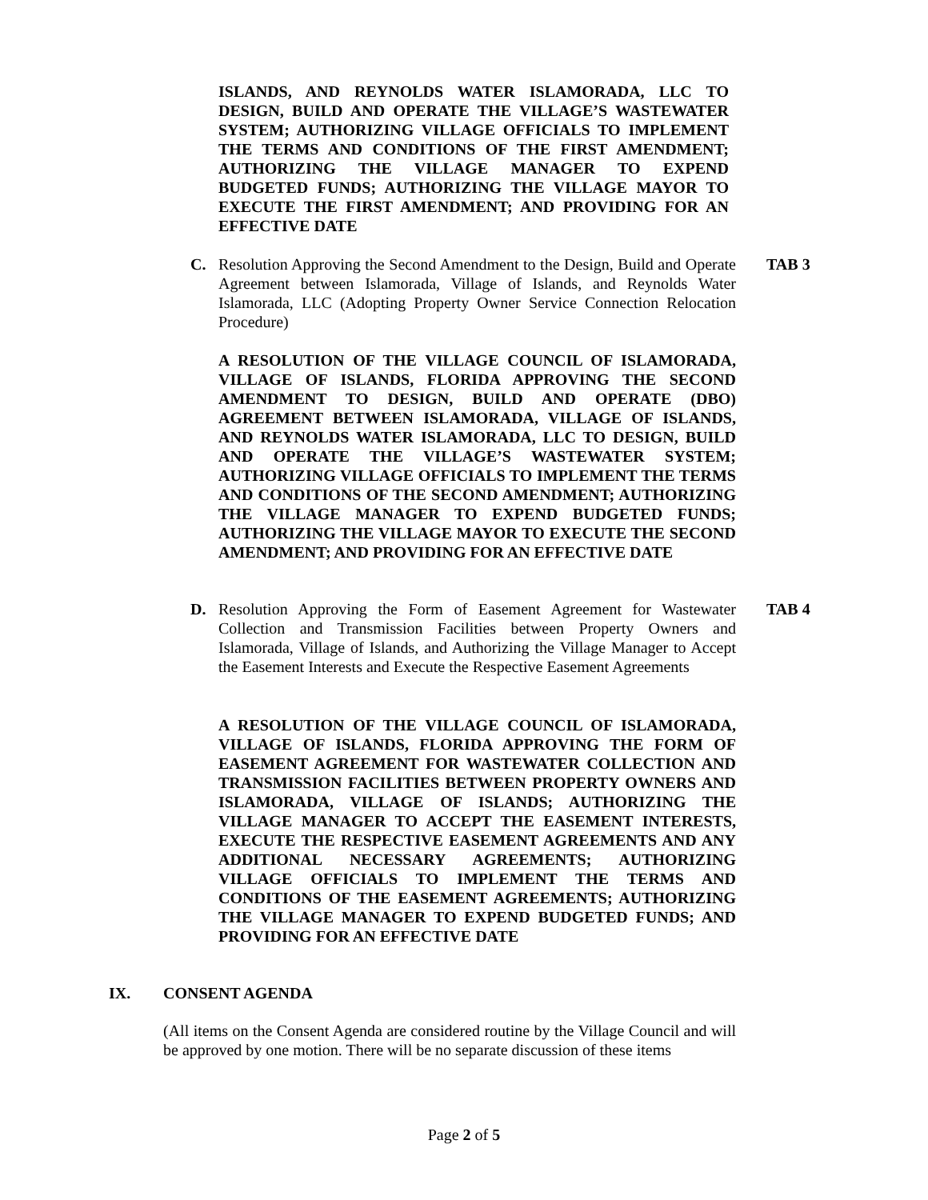ISLANDS, AND REYNOLDS WATER ISLAMORADA, LLC TO DESIGN, BUILD AND OPERATE THE VILLAGE’S WASTEWATER SYSTEM; AUTHORIZING VILLAGE OFFICIALS TO IMPLEMENT THE TERMS AND CONDITIONS OF THE FIRST AMENDMENT; AUTHORIZING THE VILLAGE MANAGER TO EXPEND BUDGETED FUNDS; AUTHORIZING THE VILLAGE MAYOR TO EXECUTE THE FIRST AMENDMENT; AND PROVIDING FOR AN EFFECTIVE DATE
C. Resolution Approving the Second Amendment to the Design, Build and Operate Agreement between Islamorada, Village of Islands, and Reynolds Water Islamorada, LLC (Adopting Property Owner Service Connection Relocation Procedure)
TAB 3
A RESOLUTION OF THE VILLAGE COUNCIL OF ISLAMORADA, VILLAGE OF ISLANDS, FLORIDA APPROVING THE SECOND AMENDMENT TO DESIGN, BUILD AND OPERATE (DBO) AGREEMENT BETWEEN ISLAMORADA, VILLAGE OF ISLANDS, AND REYNOLDS WATER ISLAMORADA, LLC TO DESIGN, BUILD AND OPERATE THE VILLAGE’S WASTEWATER SYSTEM; AUTHORIZING VILLAGE OFFICIALS TO IMPLEMENT THE TERMS AND CONDITIONS OF THE SECOND AMENDMENT; AUTHORIZING THE VILLAGE MANAGER TO EXPEND BUDGETED FUNDS; AUTHORIZING THE VILLAGE MAYOR TO EXECUTE THE SECOND AMENDMENT; AND PROVIDING FOR AN EFFECTIVE DATE
D. Resolution Approving the Form of Easement Agreement for Wastewater Collection and Transmission Facilities between Property Owners and Islamorada, Village of Islands, and Authorizing the Village Manager to Accept the Easement Interests and Execute the Respective Easement Agreements
TAB 4
A RESOLUTION OF THE VILLAGE COUNCIL OF ISLAMORADA, VILLAGE OF ISLANDS, FLORIDA APPROVING THE FORM OF EASEMENT AGREEMENT FOR WASTEWATER COLLECTION AND TRANSMISSION FACILITIES BETWEEN PROPERTY OWNERS AND ISLAMORADA, VILLAGE OF ISLANDS; AUTHORIZING THE VILLAGE MANAGER TO ACCEPT THE EASEMENT INTERESTS, EXECUTE THE RESPECTIVE EASEMENT AGREEMENTS AND ANY ADDITIONAL NECESSARY AGREEMENTS; AUTHORIZING VILLAGE OFFICIALS TO IMPLEMENT THE TERMS AND CONDITIONS OF THE EASEMENT AGREEMENTS; AUTHORIZING THE VILLAGE MANAGER TO EXPEND BUDGETED FUNDS; AND PROVIDING FOR AN EFFECTIVE DATE
IX. CONSENT AGENDA
(All items on the Consent Agenda are considered routine by the Village Council and will be approved by one motion. There will be no separate discussion of these items
Page 2 of 5